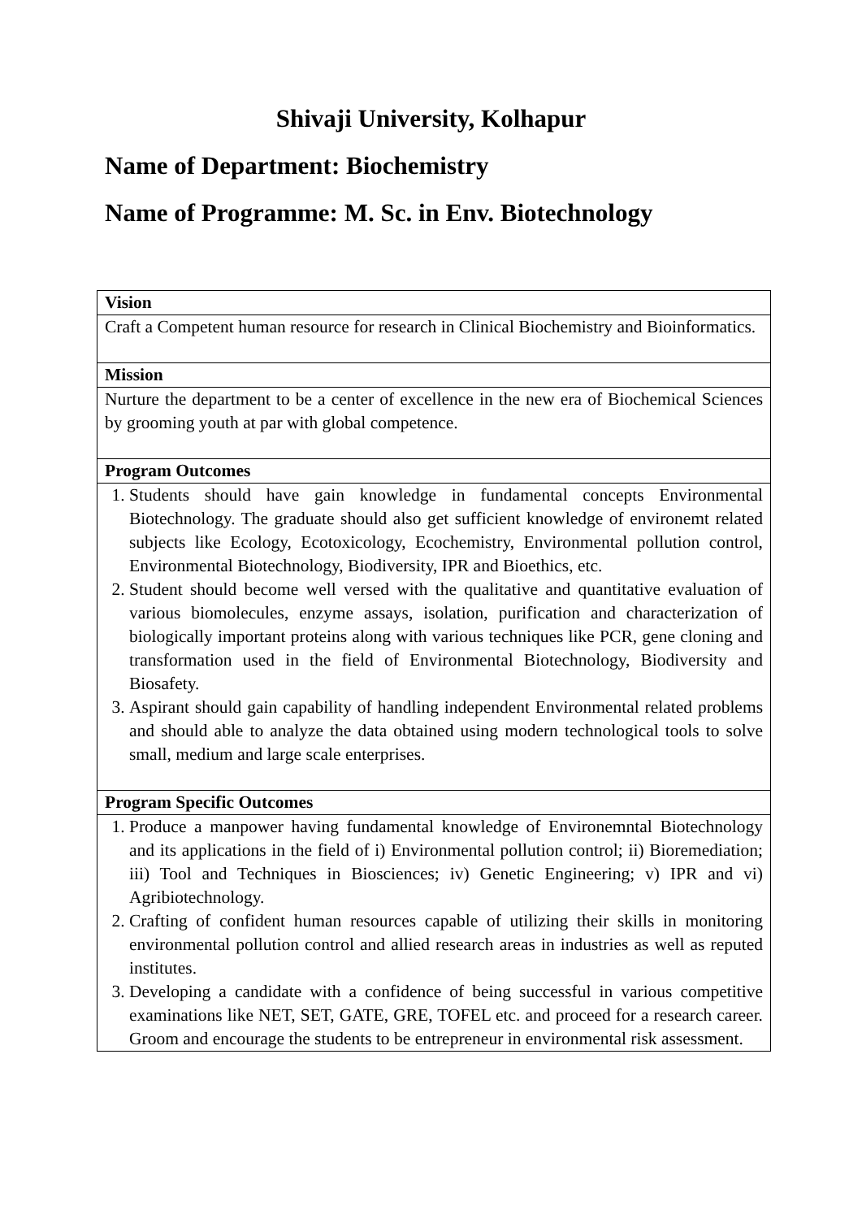Shivaji University, Kolhapur
Name of Department: Biochemistry
Name of Programme: M. Sc. in Env. Biotechnology
| Vision |
| Craft a Competent human resource for research in Clinical Biochemistry and Bioinformatics. |
| Mission |
| Nurture the department to be a center of excellence in the new era of Biochemical Sciences by grooming youth at par with global competence. |
| Program Outcomes |
| 1. Students should have gain knowledge in fundamental concepts Environmental Biotechnology. The graduate should also get sufficient knowledge of environemt related subjects like Ecology, Ecotoxicology, Ecochemistry, Environmental pollution control, Environmental Biotechnology, Biodiversity, IPR and Bioethics, etc. 2. Student should become well versed with the qualitative and quantitative evaluation of various biomolecules, enzyme assays, isolation, purification and characterization of biologically important proteins along with various techniques like PCR, gene cloning and transformation used in the field of Environmental Biotechnology, Biodiversity and Biosafety. 3. Aspirant should gain capability of handling independent Environmental related problems and should able to analyze the data obtained using modern technological tools to solve small, medium and large scale enterprises. |
| Program Specific Outcomes |
| 1. Produce a manpower having fundamental knowledge of Environemntal Biotechnology and its applications in the field of i) Environmental pollution control; ii) Bioremediation; iii) Tool and Techniques in Biosciences; iv) Genetic Engineering; v) IPR and vi) Agribiotechnology. 2. Crafting of confident human resources capable of utilizing their skills in monitoring environmental pollution control and allied research areas in industries as well as reputed institutes. 3. Developing a candidate with a confidence of being successful in various competitive examinations like NET, SET, GATE, GRE, TOFEL etc. and proceed for a research career. Groom and encourage the students to be entrepreneur in environmental risk assessment. |